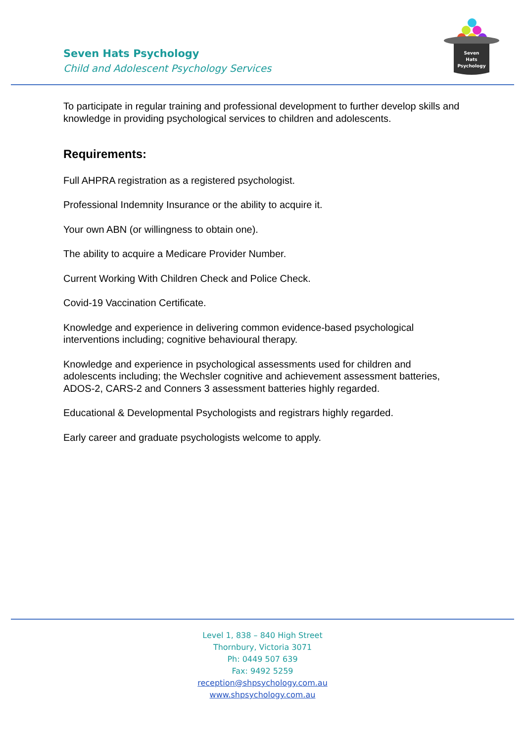Seven Hats Psychology
Child and Adolescent Psychology Services
Seven
Hats
Psychology
To participate in regular training and professional development to further develop skills and knowledge in providing psychological services to children and adolescents.
Requirements:
Full AHPRA registration as a registered psychologist.
Professional Indemnity Insurance or the ability to acquire it.
Your own ABN (or willingness to obtain one).
The ability to acquire a Medicare Provider Number.
Current Working With Children Check and Police Check.
Covid-19 Vaccination Certificate.
Knowledge and experience in delivering common evidence-based psychological interventions including; cognitive behavioural therapy.
Knowledge and experience in psychological assessments used for children and adolescents including; the Wechsler cognitive and achievement assessment batteries, ADOS-2, CARS-2 and Conners 3 assessment batteries highly regarded.
Educational & Developmental Psychologists and registrars highly regarded.
Early career and graduate psychologists welcome to apply.
Level 1, 838 – 840 High Street
Thornbury, Victoria 3071
Ph: 0449 507 639
Fax: 9492 5259
reception@shpsychology.com.au
www.shpsychology.com.au